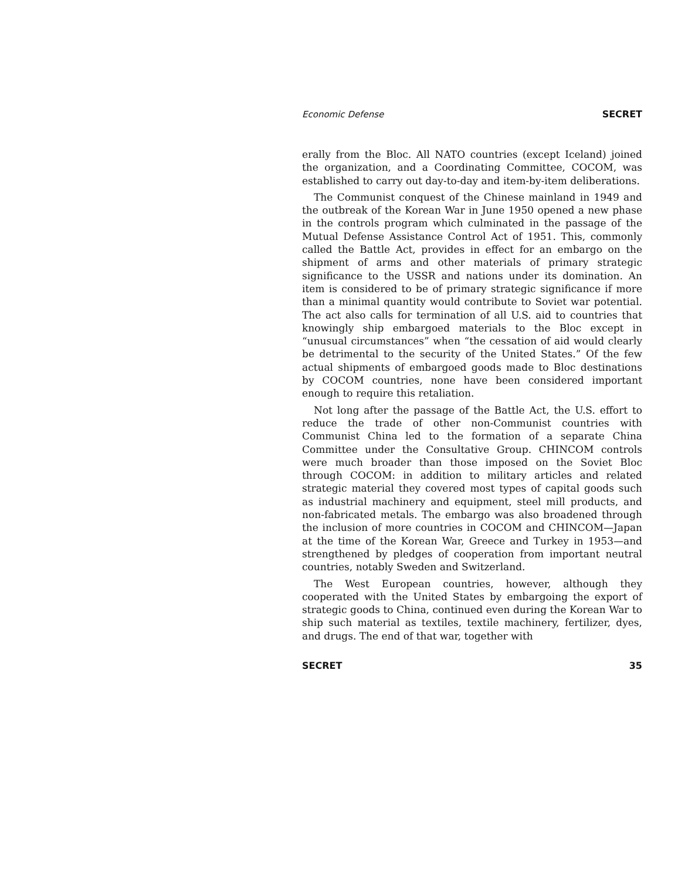Economic Defense SECRET
erally from the Bloc. All NATO countries (except Iceland) joined the organization, and a Coordinating Committee, COCOM, was established to carry out day-to-day and item-by-item deliberations.
The Communist conquest of the Chinese mainland in 1949 and the outbreak of the Korean War in June 1950 opened a new phase in the controls program which culminated in the passage of the Mutual Defense Assistance Control Act of 1951. This, commonly called the Battle Act, provides in effect for an embargo on the shipment of arms and other materials of primary strategic significance to the USSR and nations under its domination. An item is considered to be of primary strategic significance if more than a minimal quantity would contribute to Soviet war potential. The act also calls for termination of all U.S. aid to countries that knowingly ship embargoed materials to the Bloc except in “unusual circumstances” when “the cessation of aid would clearly be detrimental to the security of the United States.” Of the few actual shipments of embargoed goods made to Bloc destinations by COCOM countries, none have been considered important enough to require this retaliation.
Not long after the passage of the Battle Act, the U.S. effort to reduce the trade of other non-Communist countries with Communist China led to the formation of a separate China Committee under the Consultative Group. CHINCOM controls were much broader than those imposed on the Soviet Bloc through COCOM: in addition to military articles and related strategic material they covered most types of capital goods such as industrial machinery and equipment, steel mill products, and non-fabricated metals. The embargo was also broadened through the inclusion of more countries in COCOM and CHINCOM—Japan at the time of the Korean War, Greece and Turkey in 1953—and strengthened by pledges of cooperation from important neutral countries, notably Sweden and Switzerland.
The West European countries, however, although they cooperated with the United States by embargoing the export of strategic goods to China, continued even during the Korean War to ship such material as textiles, textile machinery, fertilizer, dyes, and drugs. The end of that war, together with
SECRET 35